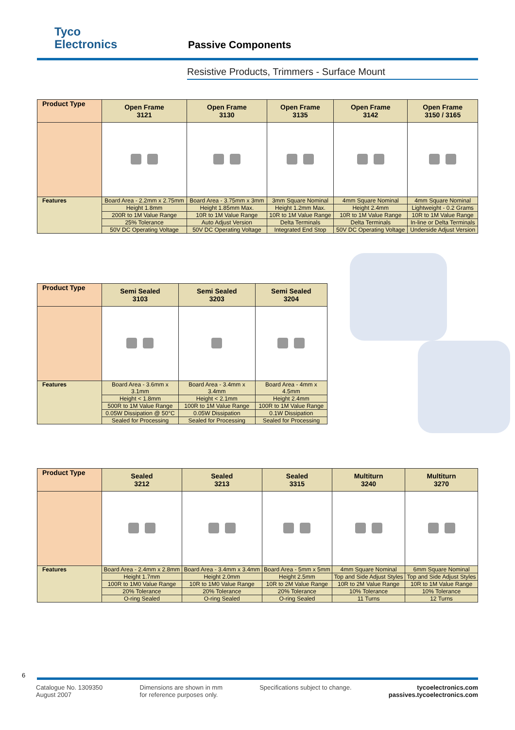Tyco
Electronics
Passive Components
Resistive Products, Trimmers - Surface Mount
| Product Type | Open Frame 3121 | Open Frame 3130 | Open Frame 3135 | Open Frame 3142 | Open Frame 3150 / 3165 |
| --- | --- | --- | --- | --- | --- |
| Features | Board Area - 2.2mm x 2.75mm | Board Area - 3.75mm x 3mm | 3mm Square Nominal | 4mm Square Nominal | 4mm Square Nominal |
| | Height 1.8mm | Height 1.85mm Max. | Height 1.2mm Max. | Height 2.4mm | Lightweight - 0.2 Grams |
| | 200R to 1M Value Range | 10R to 1M Value Range | 10R to 1M Value Range | 10R to 1M Value Range | 10R to 1M Value Range |
| | 25% Tolerance | Auto Adjust Version | Delta Terminals | Delta Terminals | In-line or Delta Terminals |
| | 50V DC Operating Voltage | 50V DC Operating Voltage | Integrated End Stop | 50V DC Operating Voltage | Underside Adjust Version |
| Product Type | Semi Sealed 3103 | Semi Sealed 3203 | Semi Sealed 3204 |
| --- | --- | --- | --- |
| Features | Board Area - 3.6mm x 3.1mm | Board Area - 3.4mm x 3.4mm | Board Area - 4mm x 4.5mm |
| | Height < 1.8mm | Height < 2.1mm | Height 2.4mm |
| | 500R to 1M Value Range | 100R to 1M Value Range | 100R to 1M Value Range |
| | 0.05W Dissipation @ 50°C | 0.05W Dissipation | 0.1W Dissipation |
| | Sealed for Processing | Sealed for Processing | Sealed for Processing |
| Product Type | Sealed 3212 | Sealed 3213 | Sealed 3315 | Multiturn 3240 | Multiturn 3270 |
| --- | --- | --- | --- | --- | --- |
| Features | Board Area - 2.4mm x 2.8mm | Board Area - 3.4mm x 3.4mm | Board Area - 5mm x 5mm | 4mm Square Nominal | 6mm Square Nominal |
| | Height 1.7mm | Height 2.0mm | Height 2.5mm | Top and Side Adjust Styles | Top and Side Adjust Styles |
| | 100R to 1M0 Value Range | 10R to 1M0 Value Range | 10R to 2M Value Range | 10R to 2M Value Range | 10R to 1M Value Range |
| | 20% Tolerance | 20% Tolerance | 20% Tolerance | 10% Tolerance | 10% Tolerance |
| | O-ring Sealed | O-ring Sealed | O-ring Sealed | 11 Turns | 12 Turns |
6
Catalogue No. 1309350
August 2007
Dimensions are shown in mm
for reference purposes only.
Specifications subject to change.
tycoelectronics.com
passives.tycoelectronics.com